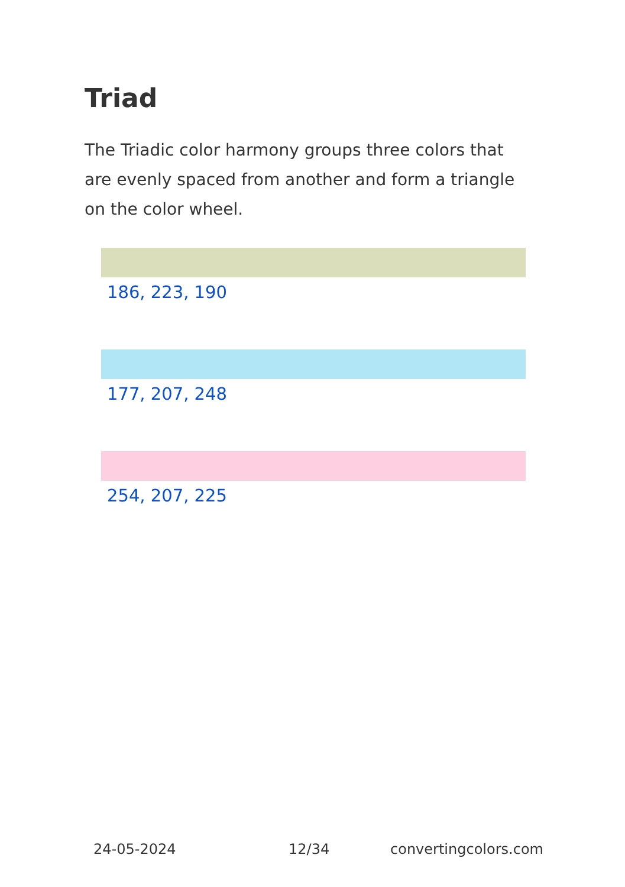Triad
The Triadic color harmony groups three colors that are evenly spaced from another and form a triangle on the color wheel.
186, 223, 190
177, 207, 248
254, 207, 225
24-05-2024 12/34 convertingcolors.com